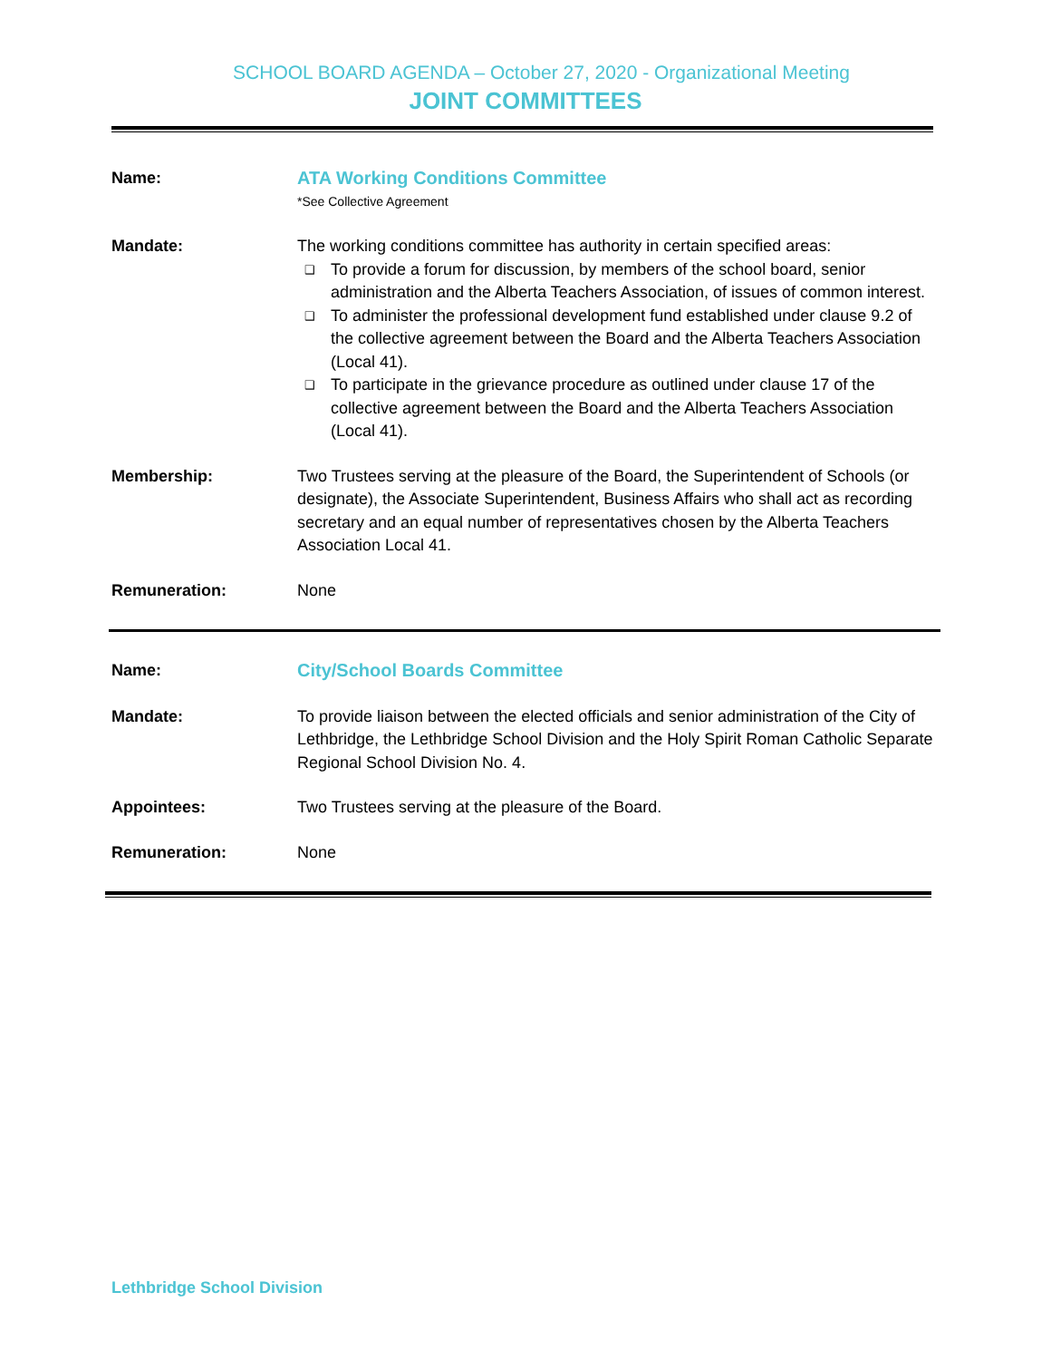SCHOOL BOARD AGENDA – October 27, 2020 - Organizational Meeting
JOINT COMMITTEES
Name: ATA Working Conditions Committee
*See Collective Agreement
Mandate: The working conditions committee has authority in certain specified areas:
❑ To provide a forum for discussion, by members of the school board, senior administration and the Alberta Teachers Association, of issues of common interest.
❑ To administer the professional development fund established under clause 9.2 of the collective agreement between the Board and the Alberta Teachers Association (Local 41).
❑ To participate in the grievance procedure as outlined under clause 17 of the collective agreement between the Board and the Alberta Teachers Association (Local 41).
Membership: Two Trustees serving at the pleasure of the Board, the Superintendent of Schools (or designate), the Associate Superintendent, Business Affairs who shall act as recording secretary and an equal number of representatives chosen by the Alberta Teachers Association Local 41.
Remuneration: None
Name: City/School Boards Committee
Mandate: To provide liaison between the elected officials and senior administration of the City of Lethbridge, the Lethbridge School Division and the Holy Spirit Roman Catholic Separate Regional School Division No. 4.
Appointees: Two Trustees serving at the pleasure of the Board.
Remuneration: None
Lethbridge School Division